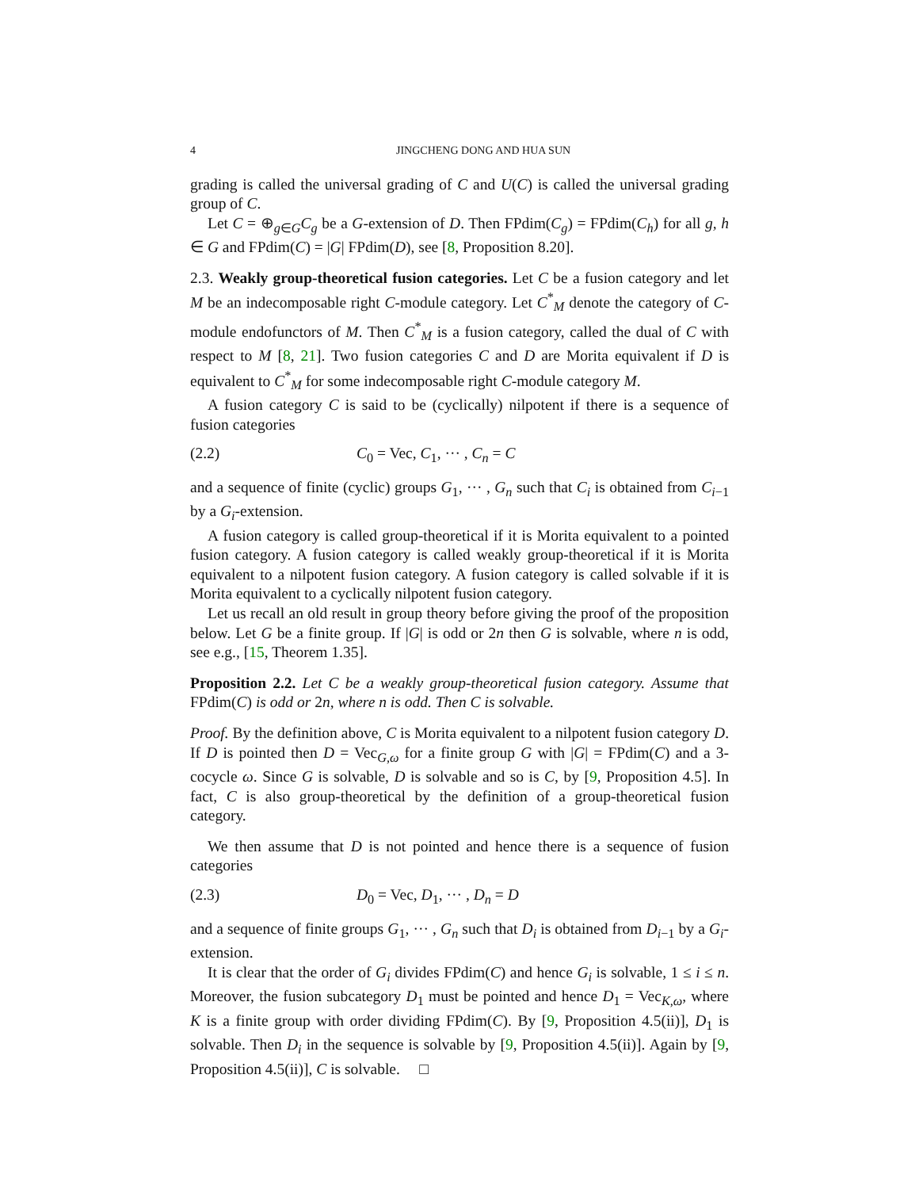4 JINGCHENG DONG AND HUA SUN
grading is called the universal grading of C and U(C) is called the universal grading group of C.
Let C = ⊕<sub>g∈G</sub>C<sub>g</sub> be a G-extension of D. Then FPdim(C<sub>g</sub>) = FPdim(C<sub>h</sub>) for all g, h ∈ G and FPdim(C) = |G| FPdim(D), see [8, Proposition 8.20].
2.3. Weakly group-theoretical fusion categories. Let C be a fusion category and let M be an indecomposable right C-module category. Let C<sup>*</sup><sub>M</sub> denote the category of C-module endofunctors of M. Then C<sup>*</sup><sub>M</sub> is a fusion category, called the dual of C with respect to M [8, 21]. Two fusion categories C and D are Morita equivalent if D is equivalent to C<sup>*</sup><sub>M</sub> for some indecomposable right C-module category M.
A fusion category C is said to be (cyclically) nilpotent if there is a sequence of fusion categories
(2.2) C<sub>0</sub> = Vec, C<sub>1</sub>, ··· , C<sub>n</sub> = C
and a sequence of finite (cyclic) groups G<sub>1</sub>, ··· , G<sub>n</sub> such that C<sub>i</sub> is obtained from C<sub>i−1</sub> by a G<sub>i</sub>-extension.
A fusion category is called group-theoretical if it is Morita equivalent to a pointed fusion category. A fusion category is called weakly group-theoretical if it is Morita equivalent to a nilpotent fusion category. A fusion category is called solvable if it is Morita equivalent to a cyclically nilpotent fusion category.
Let us recall an old result in group theory before giving the proof of the proposition below. Let G be a finite group. If |G| is odd or 2n then G is solvable, where n is odd, see e.g., [15, Theorem 1.35].
Proposition 2.2. Let C be a weakly group-theoretical fusion category. Assume that FPdim(C) is odd or 2n, where n is odd. Then C is solvable.
Proof. By the definition above, C is Morita equivalent to a nilpotent fusion category D. If D is pointed then D = Vec<sub>G,ω</sub> for a finite group G with |G| = FPdim(C) and a 3-cocycle ω. Since G is solvable, D is solvable and so is C, by [9, Proposition 4.5]. In fact, C is also group-theoretical by the definition of a group-theoretical fusion category.
We then assume that D is not pointed and hence there is a sequence of fusion categories
(2.3) D<sub>0</sub> = Vec, D<sub>1</sub>, ··· , D<sub>n</sub> = D
and a sequence of finite groups G<sub>1</sub>, ··· , G<sub>n</sub> such that D<sub>i</sub> is obtained from D<sub>i−1</sub> by a G<sub>i</sub>-extension.
It is clear that the order of G<sub>i</sub> divides FPdim(C) and hence G<sub>i</sub> is solvable, 1 ≤ i ≤ n. Moreover, the fusion subcategory D<sub>1</sub> must be pointed and hence D<sub>1</sub> = Vec<sub>K,ω</sub>, where K is a finite group with order dividing FPdim(C). By [9, Proposition 4.5(ii)], D<sub>1</sub> is solvable. Then D<sub>i</sub> in the sequence is solvable by [9, Proposition 4.5(ii)]. Again by [9, Proposition 4.5(ii)], C is solvable. □